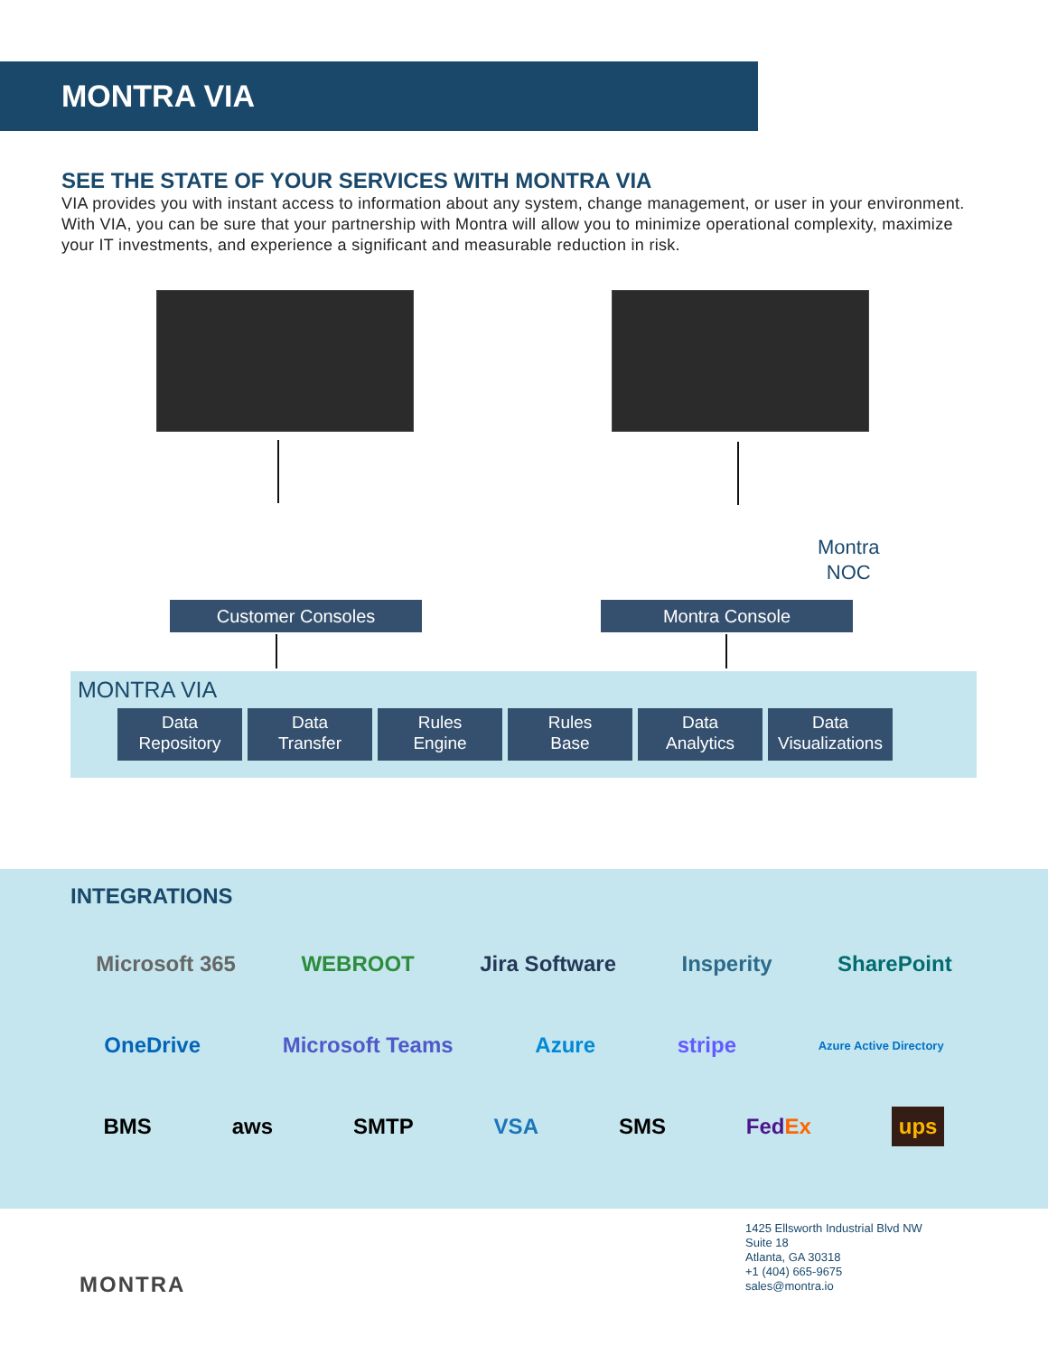MONTRA VIA
SEE THE STATE OF YOUR SERVICES WITH MONTRA VIA
VIA provides you with instant access to information about any system, change management, or user in your environment. With VIA, you can be sure that your partnership with Montra will allow you to minimize operational complexity, maximize your IT investments, and experience a significant and measurable reduction in risk.
Customer Consoles Montra Console
Montra
NOC
MONTRA VIA
Data
Repository
Data
Transfer
Rules
Engine
Rules
Base
Data
Analytics
Data
Visualizations
INTEGRATIONS
Microsoft 365 WEBROOT Jira Software Insperity SharePoint
OneDrive Microsoft Teams Azure stripe Azure Active Directory
BMS aws SMTP VSA SMS FedEx ups
MONTRA
1425 Ellsworth Industrial Blvd NW
Suite 18
Atlanta, GA 30318
+1 (404) 665-9675
sales@montra.io